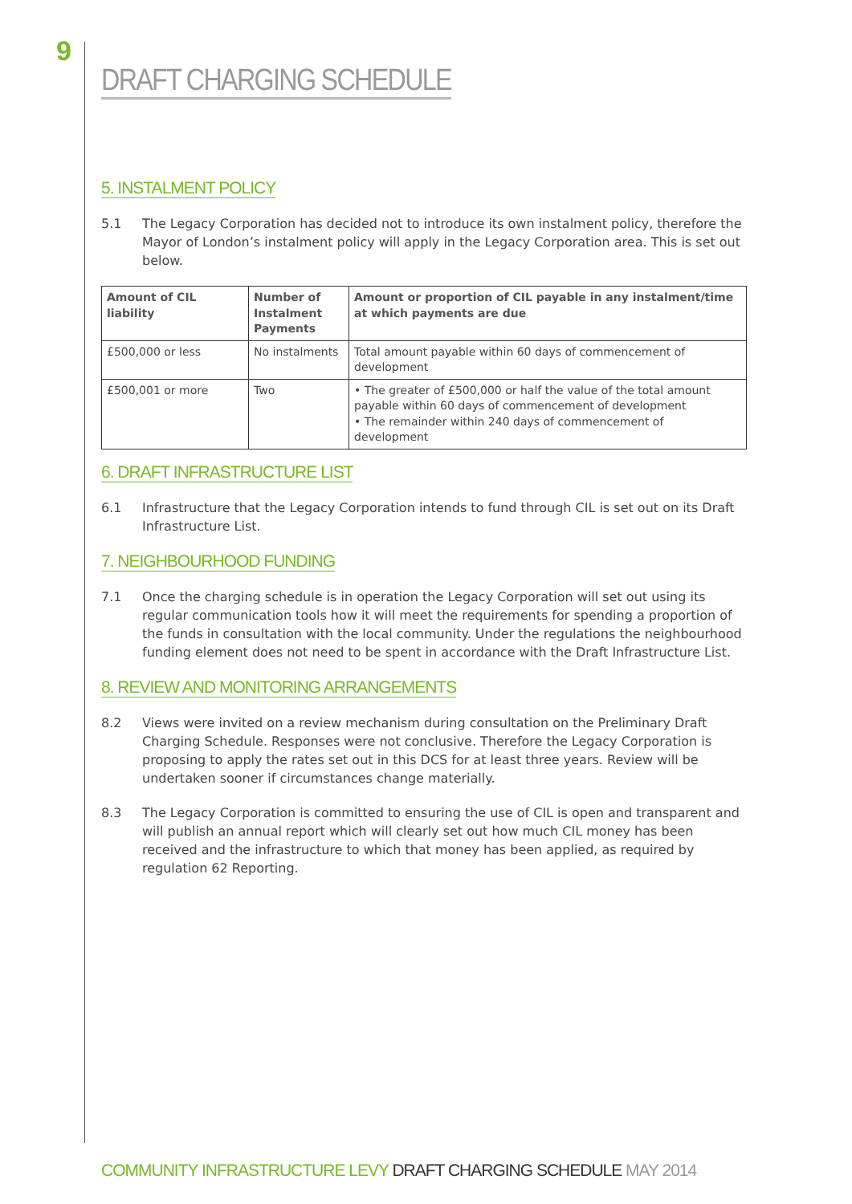9
DRAFT CHARGING SCHEDULE
5. INSTALMENT POLICY
5.1 The Legacy Corporation has decided not to introduce its own instalment policy, therefore the Mayor of London’s instalment policy will apply in the Legacy Corporation area. This is set out below.
| Amount of CIL liability | Number of Instalment Payments | Amount or proportion of CIL payable in any instalment/time at which payments are due |
| --- | --- | --- |
| £500,000 or less | No instalments | Total amount payable within 60 days of commencement of development |
| £500,001 or more | Two | • The greater of £500,000 or half the value of the total amount payable within 60 days of commencement of development • The remainder within 240 days of commencement of development |
6. DRAFT INFRASTRUCTURE LIST
6.1 Infrastructure that the Legacy Corporation intends to fund through CIL is set out on its Draft Infrastructure List.
7. NEIGHBOURHOOD FUNDING
7.1 Once the charging schedule is in operation the Legacy Corporation will set out using its regular communication tools how it will meet the requirements for spending a proportion of the funds in consultation with the local community. Under the regulations the neighbourhood funding element does not need to be spent in accordance with the Draft Infrastructure List.
8. REVIEW AND MONITORING ARRANGEMENTS
8.2 Views were invited on a review mechanism during consultation on the Preliminary Draft Charging Schedule. Responses were not conclusive. Therefore the Legacy Corporation is proposing to apply the rates set out in this DCS for at least three years. Review will be undertaken sooner if circumstances change materially.
8.3 The Legacy Corporation is committed to ensuring the use of CIL is open and transparent and will publish an annual report which will clearly set out how much CIL money has been received and the infrastructure to which that money has been applied, as required by regulation 62 Reporting.
COMMUNITY INFRASTRUCTURE LEVY DRAFT CHARGING SCHEDULE MAY 2014